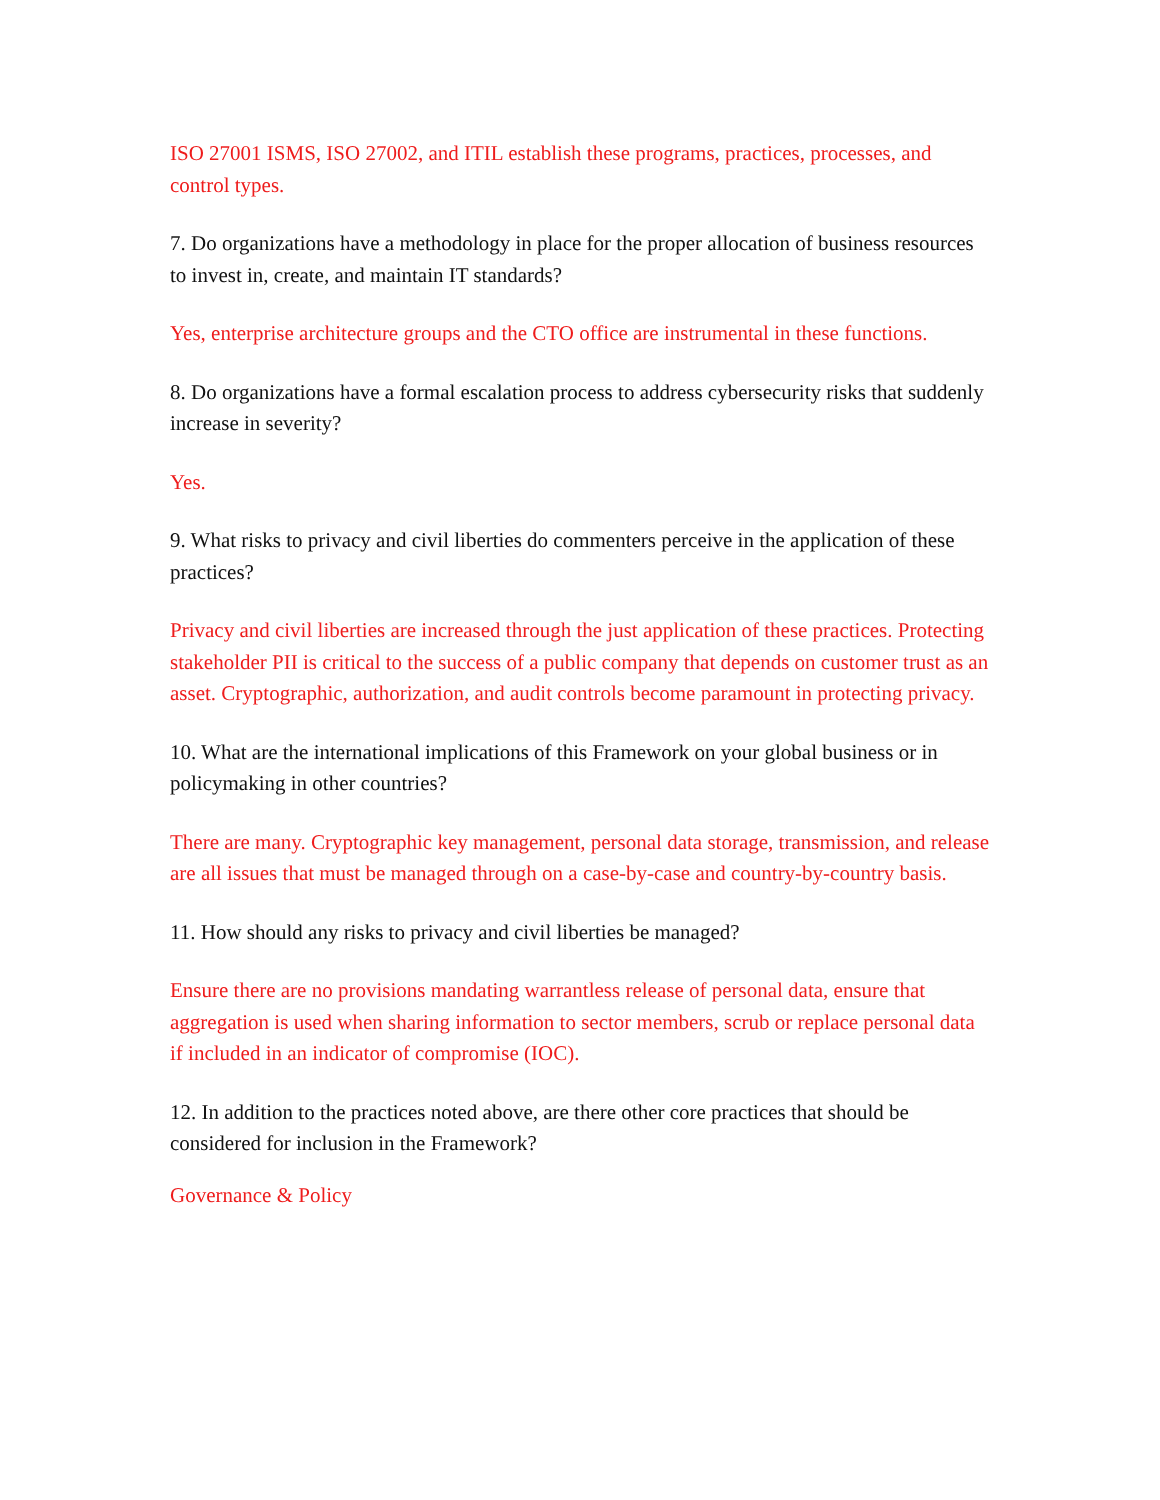ISO 27001 ISMS, ISO 27002, and ITIL establish these programs, practices, processes, and control types.
7. Do organizations have a methodology in place for the proper allocation of business resources to invest in, create, and maintain IT standards?
Yes, enterprise architecture groups and the CTO office are instrumental in these functions.
8. Do organizations have a formal escalation process to address cybersecurity risks that suddenly increase in severity?
Yes.
9. What risks to privacy and civil liberties do commenters perceive in the application of these practices?
Privacy and civil liberties are increased through the just application of these practices. Protecting stakeholder PII is critical to the success of a public company that depends on customer trust as an asset. Cryptographic, authorization, and audit controls become paramount in protecting privacy.
10. What are the international implications of this Framework on your global business or in policymaking in other countries?
There are many. Cryptographic key management, personal data storage, transmission, and release are all issues that must be managed through on a case-by-case and country-by-country basis.
11. How should any risks to privacy and civil liberties be managed?
Ensure there are no provisions mandating warrantless release of personal data, ensure that aggregation is used when sharing information to sector members, scrub or replace personal data if included in an indicator of compromise (IOC).
12. In addition to the practices noted above, are there other core practices that should be considered for inclusion in the Framework?
Governance & Policy